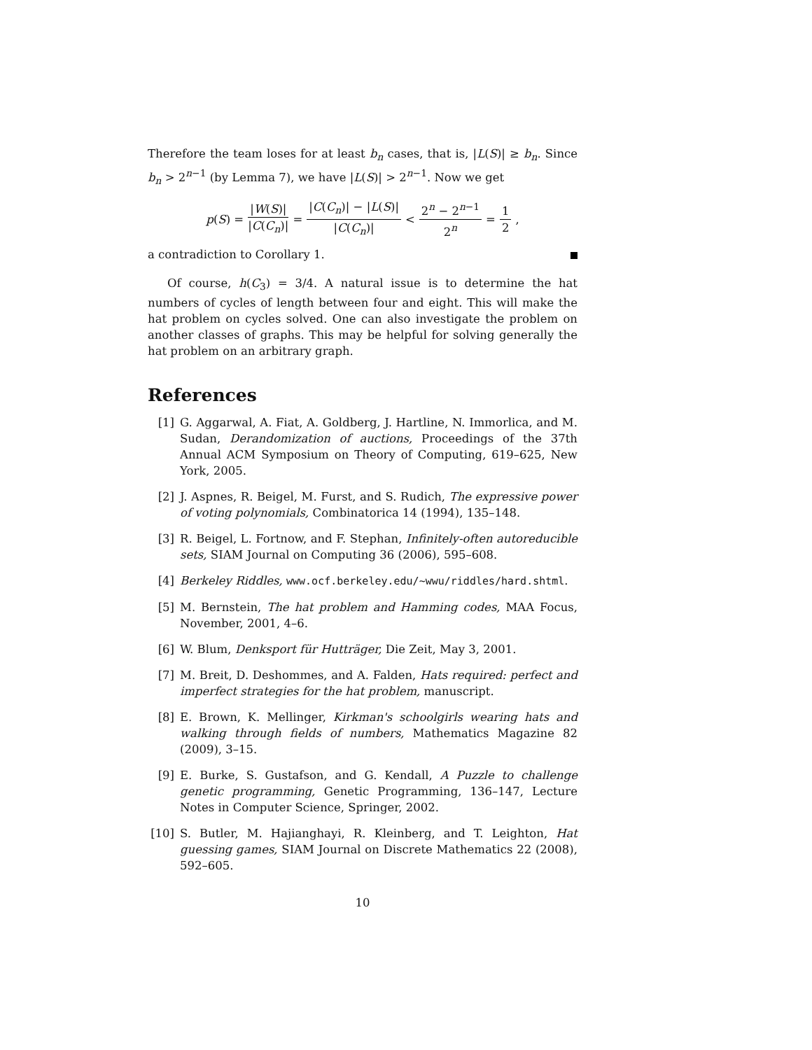Therefore the team loses for at least b<sub>n</sub> cases, that is, |L(S)| ≥ b<sub>n</sub>. Since b<sub>n</sub> > 2<sup>n−1</sup> (by Lemma 7), we have |L(S)| > 2<sup>n−1</sup>. Now we get
p(S) = |W(S)| |C(C<sub>n</sub>)| = |C(C<sub>n</sub>)| − |L(S)| |C(C<sub>n</sub>)| < 2<sup>n</sup> − 2<sup>n−1</sup> 2<sup>n</sup> = 1 2,
a contradiction to Corollary 1.
Of course, h(C<sub>3</sub>) = 3/4. A natural issue is to determine the hat numbers of cycles of length between four and eight. This will make the hat problem on cycles solved. One can also investigate the problem on another classes of graphs. This may be helpful for solving generally the hat problem on an arbitrary graph.
References
[1] G. Aggarwal, A. Fiat, A. Goldberg, J. Hartline, N. Immorlica, and M. Sudan, Derandomization of auctions, Proceedings of the 37th Annual ACM Symposium on Theory of Computing, 619–625, New York, 2005.
[2] J. Aspnes, R. Beigel, M. Furst, and S. Rudich, The expressive power of voting polynomials, Combinatorica 14 (1994), 135–148.
[3] R. Beigel, L. Fortnow, and F. Stephan, Infinitely-often autoreducible sets, SIAM Journal on Computing 36 (2006), 595–608.
[4] Berkeley Riddles, www.ocf.berkeley.edu/~wwu/riddles/hard.shtml.
[5] M. Bernstein, The hat problem and Hamming codes, MAA Focus, November, 2001, 4–6.
[6] W. Blum, Denksport für Hutträger, Die Zeit, May 3, 2001.
[7] M. Breit, D. Deshommes, and A. Falden, Hats required: perfect and imperfect strategies for the hat problem, manuscript.
[8] E. Brown, K. Mellinger, Kirkman's schoolgirls wearing hats and walking through fields of numbers, Mathematics Magazine 82 (2009), 3–15.
[9] E. Burke, S. Gustafson, and G. Kendall, A Puzzle to challenge genetic programming, Genetic Programming, 136–147, Lecture Notes in Computer Science, Springer, 2002.
[10] S. Butler, M. Hajianghayi, R. Kleinberg, and T. Leighton, Hat guessing games, SIAM Journal on Discrete Mathematics 22 (2008), 592–605.
10